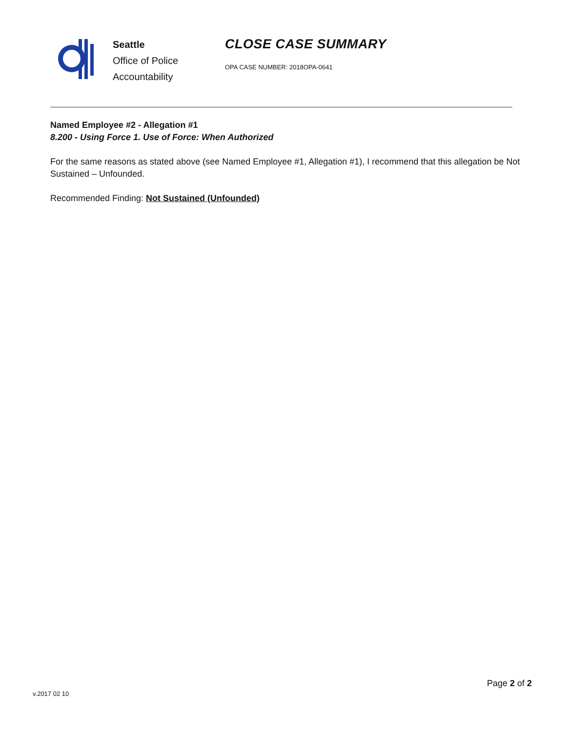Seattle
Office of Police
Accountability
CLOSE CASE SUMMARY
OPA CASE NUMBER: 2018OPA-0641
Named Employee #2 - Allegation #1
8.200 - Using Force 1. Use of Force: When Authorized
For the same reasons as stated above (see Named Employee #1, Allegation #1), I recommend that this allegation be Not Sustained – Unfounded.
Recommended Finding: Not Sustained (Unfounded)
Page 2 of 2
v.2017 02 10